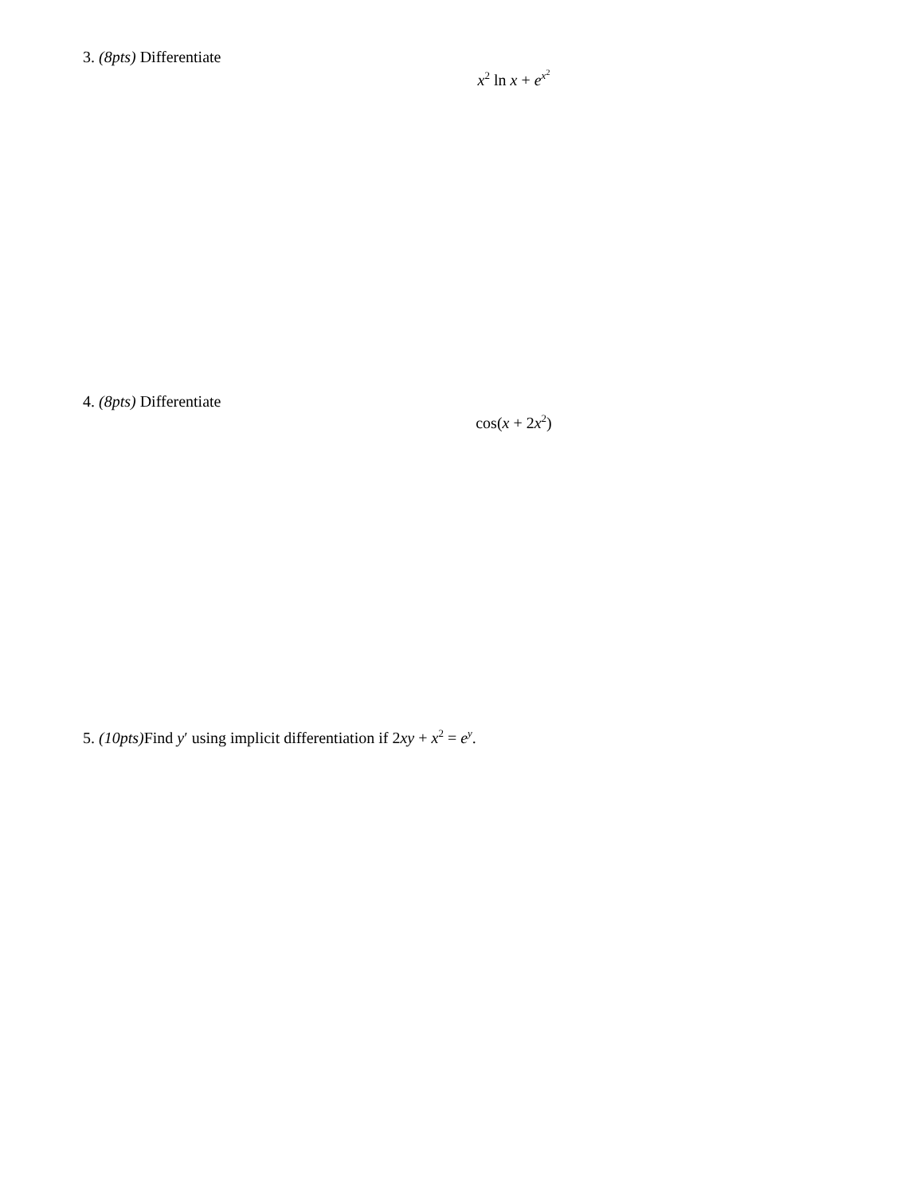3. (8pts) Differentiate
x<sup>2</sup> ln x + e<sup>x<sup>2</sup></sup>
4. (8pts) Differentiate
cos(x + 2x<sup>2</sup>)
5. (10pts) Find y′ using implicit differentiation if 2xy + x<sup>2</sup> = e<sup>y</sup>.